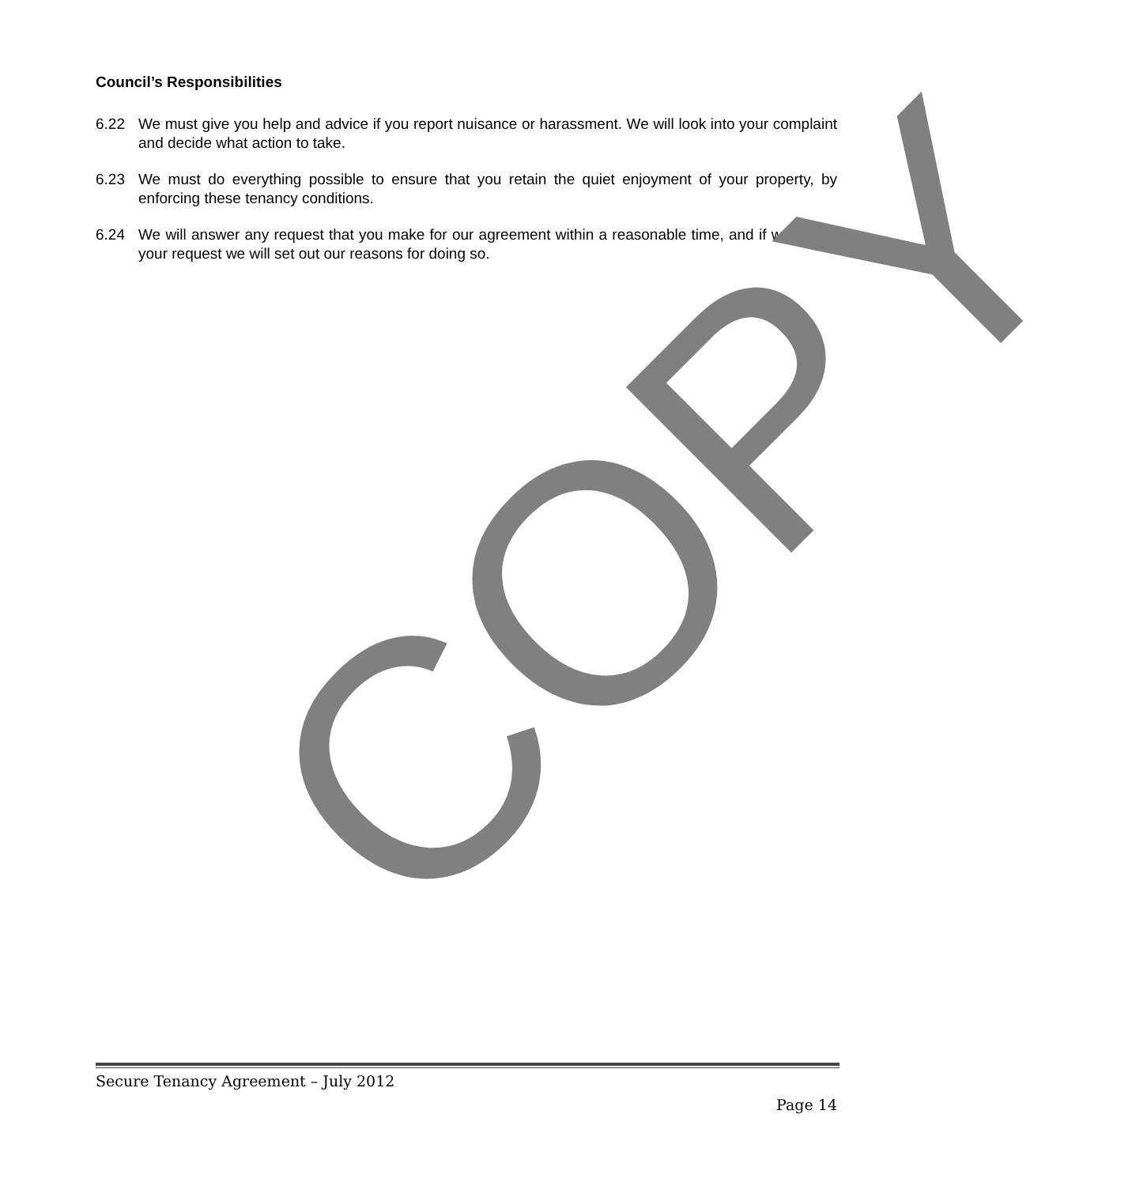Council’s Responsibilities
6.22 We must give you help and advice if you report nuisance or harassment. We will look into your complaint and decide what action to take.
6.23 We must do everything possible to ensure that you retain the quiet enjoyment of your property, by enforcing these tenancy conditions.
6.24 We will answer any request that you make for our agreement within a reasonable time, and if we refuse your request we will set out our reasons for doing so.
COPY
Secure Tenancy Agreement – July 2012
Page 14